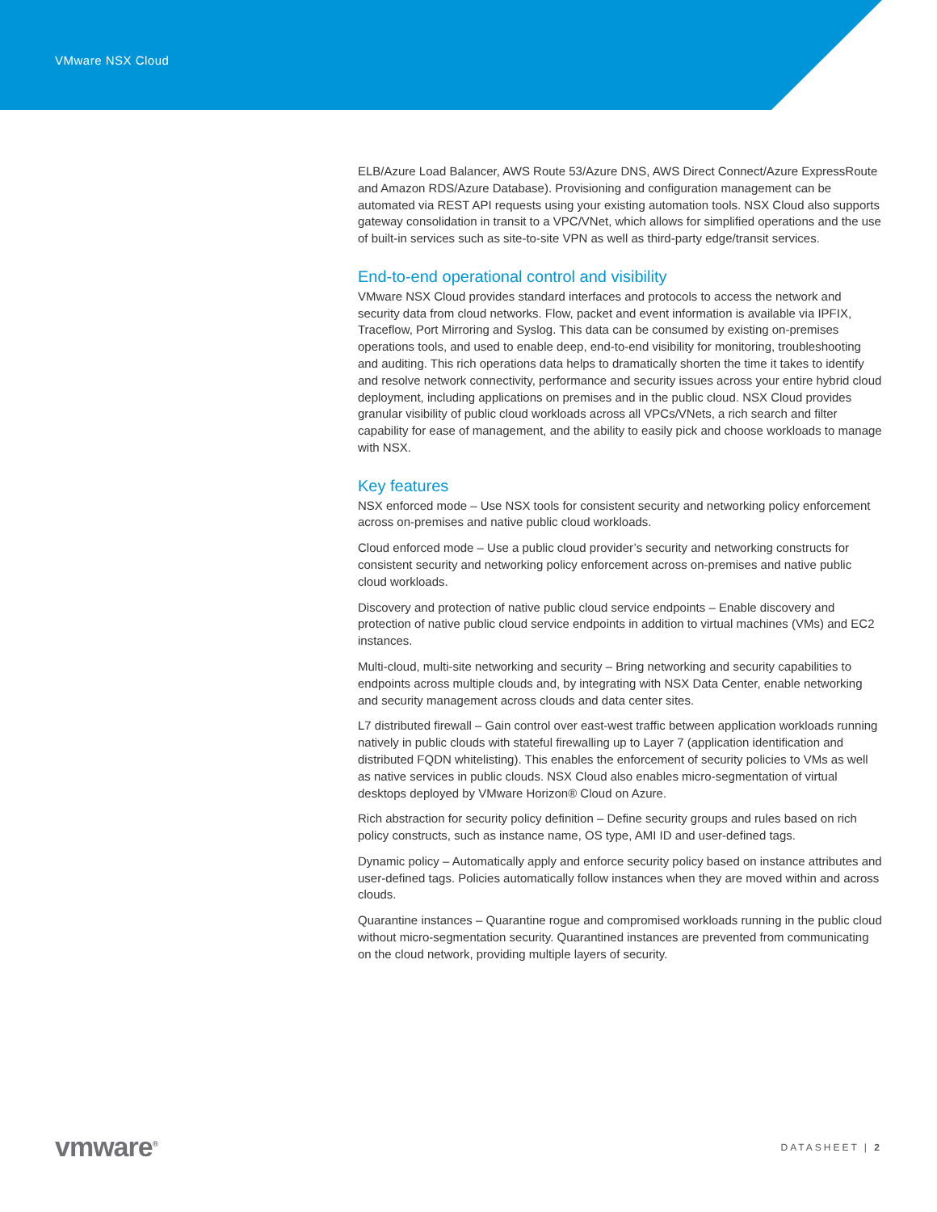VMware NSX Cloud
ELB/Azure Load Balancer, AWS Route 53/Azure DNS, AWS Direct Connect/Azure ExpressRoute and Amazon RDS/Azure Database). Provisioning and configuration management can be automated via REST API requests using your existing automation tools. NSX Cloud also supports gateway consolidation in transit to a VPC/VNet, which allows for simplified operations and the use of built-in services such as site-to-site VPN as well as third-party edge/transit services.
End-to-end operational control and visibility
VMware NSX Cloud provides standard interfaces and protocols to access the network and security data from cloud networks. Flow, packet and event information is available via IPFIX, Traceflow, Port Mirroring and Syslog. This data can be consumed by existing on-premises operations tools, and used to enable deep, end-to-end visibility for monitoring, troubleshooting and auditing. This rich operations data helps to dramatically shorten the time it takes to identify and resolve network connectivity, performance and security issues across your entire hybrid cloud deployment, including applications on premises and in the public cloud. NSX Cloud provides granular visibility of public cloud workloads across all VPCs/VNets, a rich search and filter capability for ease of management, and the ability to easily pick and choose workloads to manage with NSX.
Key features
NSX enforced mode – Use NSX tools for consistent security and networking policy enforcement across on-premises and native public cloud workloads.
Cloud enforced mode – Use a public cloud provider’s security and networking constructs for consistent security and networking policy enforcement across on-premises and native public cloud workloads.
Discovery and protection of native public cloud service endpoints – Enable discovery and protection of native public cloud service endpoints in addition to virtual machines (VMs) and EC2 instances.
Multi-cloud, multi-site networking and security – Bring networking and security capabilities to endpoints across multiple clouds and, by integrating with NSX Data Center, enable networking and security management across clouds and data center sites.
L7 distributed firewall – Gain control over east-west traffic between application workloads running natively in public clouds with stateful firewalling up to Layer 7 (application identification and distributed FQDN whitelisting). This enables the enforcement of security policies to VMs as well as native services in public clouds. NSX Cloud also enables micro-segmentation of virtual desktops deployed by VMware Horizon® Cloud on Azure.
Rich abstraction for security policy definition – Define security groups and rules based on rich policy constructs, such as instance name, OS type, AMI ID and user-defined tags.
Dynamic policy – Automatically apply and enforce security policy based on instance attributes and user-defined tags. Policies automatically follow instances when they are moved within and across clouds.
Quarantine instances – Quarantine rogue and compromised workloads running in the public cloud without micro-segmentation security. Quarantined instances are prevented from communicating on the cloud network, providing multiple layers of security.
vmware<sup>®</sup> DATASHEET | 2